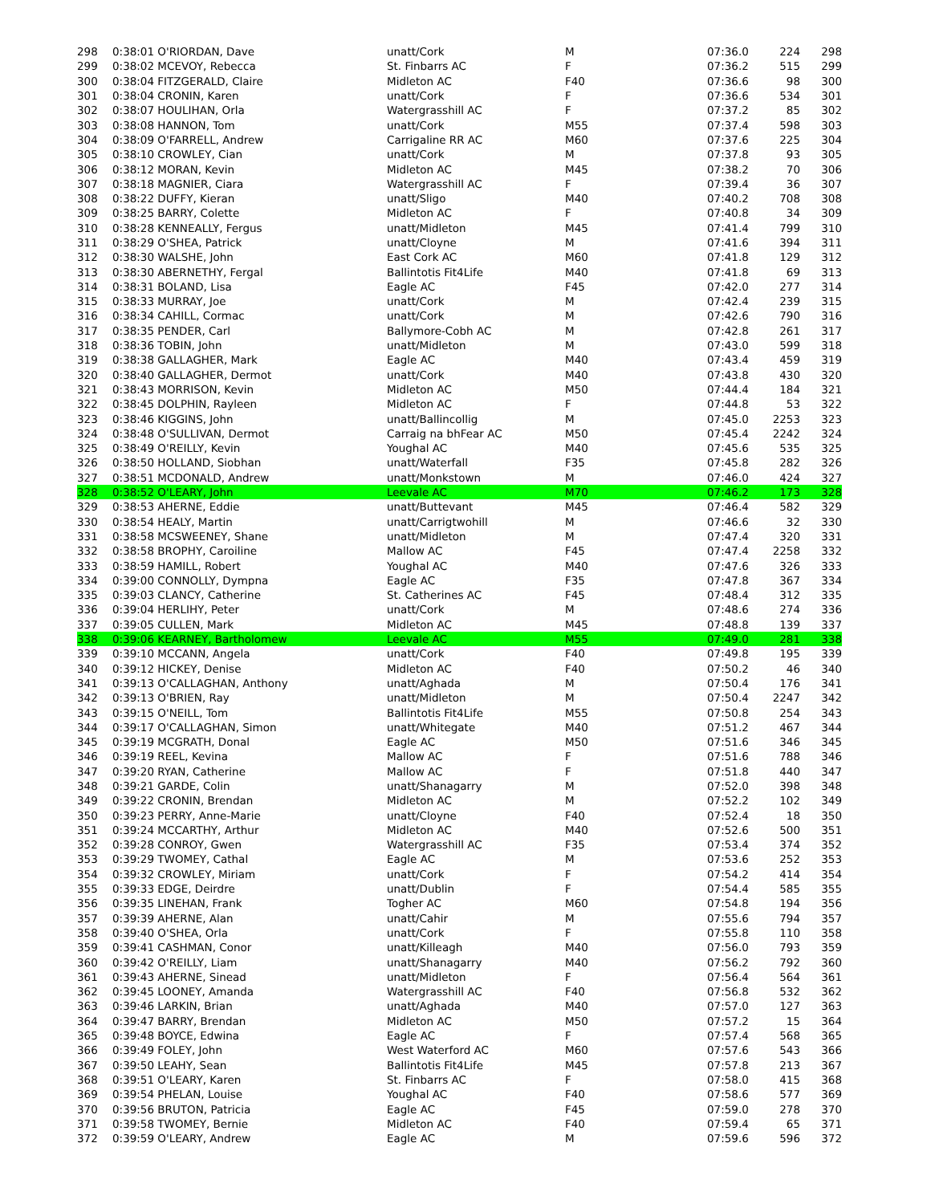| 298 | 0:38:01 O'RIORDAN, Dave | unatt/Cork | M | 07:36.0 | 224 | 298 |
| 299 | 0:38:02 MCEVOY, Rebecca | St. Finbarrs AC | F | 07:36.2 | 515 | 299 |
| 300 | 0:38:04 FITZGERALD, Claire | Midleton AC | F40 | 07:36.6 | 98 | 300 |
| 301 | 0:38:04 CRONIN, Karen | unatt/Cork | F | 07:36.6 | 534 | 301 |
| 302 | 0:38:07 HOULIHAN, Orla | Watergrasshill AC | F | 07:37.2 | 85 | 302 |
| 303 | 0:38:08 HANNON, Tom | unatt/Cork | M55 | 07:37.4 | 598 | 303 |
| 304 | 0:38:09 O'FARRELL, Andrew | Carrigaline RR AC | M60 | 07:37.6 | 225 | 304 |
| 305 | 0:38:10 CROWLEY, Cian | unatt/Cork | M | 07:37.8 | 93 | 305 |
| 306 | 0:38:12 MORAN, Kevin | Midleton AC | M45 | 07:38.2 | 70 | 306 |
| 307 | 0:38:18 MAGNIER, Ciara | Watergrasshill AC | F | 07:39.4 | 36 | 307 |
| 308 | 0:38:22 DUFFY, Kieran | unatt/Sligo | M40 | 07:40.2 | 708 | 308 |
| 309 | 0:38:25 BARRY, Colette | Midleton AC | F | 07:40.8 | 34 | 309 |
| 310 | 0:38:28 KENNEALLY, Fergus | unatt/Midleton | M45 | 07:41.4 | 799 | 310 |
| 311 | 0:38:29 O'SHEA, Patrick | unatt/Cloyne | M | 07:41.6 | 394 | 311 |
| 312 | 0:38:30 WALSHE, John | East Cork AC | M60 | 07:41.8 | 129 | 312 |
| 313 | 0:38:30 ABERNETHY, Fergal | Ballintotis Fit4Life | M40 | 07:41.8 | 69 | 313 |
| 314 | 0:38:31 BOLAND, Lisa | Eagle AC | F45 | 07:42.0 | 277 | 314 |
| 315 | 0:38:33 MURRAY, Joe | unatt/Cork | M | 07:42.4 | 239 | 315 |
| 316 | 0:38:34 CAHILL, Cormac | unatt/Cork | M | 07:42.6 | 790 | 316 |
| 317 | 0:38:35 PENDER, Carl | Ballymore-Cobh AC | M | 07:42.8 | 261 | 317 |
| 318 | 0:38:36 TOBIN, John | unatt/Midleton | M | 07:43.0 | 599 | 318 |
| 319 | 0:38:38 GALLAGHER, Mark | Eagle AC | M40 | 07:43.4 | 459 | 319 |
| 320 | 0:38:40 GALLAGHER, Dermot | unatt/Cork | M40 | 07:43.8 | 430 | 320 |
| 321 | 0:38:43 MORRISON, Kevin | Midleton AC | M50 | 07:44.4 | 184 | 321 |
| 322 | 0:38:45 DOLPHIN, Rayleen | Midleton AC | F | 07:44.8 | 53 | 322 |
| 323 | 0:38:46 KIGGINS, John | unatt/Ballincollig | M | 07:45.0 | 2253 | 323 |
| 324 | 0:38:48 O'SULLIVAN, Dermot | Carraig na bhFear AC | M50 | 07:45.4 | 2242 | 324 |
| 325 | 0:38:49 O'REILLY, Kevin | Youghal AC | M40 | 07:45.6 | 535 | 325 |
| 326 | 0:38:50 HOLLAND, Siobhan | unatt/Waterfall | F35 | 07:45.8 | 282 | 326 |
| 327 | 0:38:51 MCDONALD, Andrew | unatt/Monkstown | M | 07:46.0 | 424 | 327 |
| 328 | 0:38:52 O'LEARY, John | Leevale AC | M70 | 07:46.2 | 173 | 328 |
| 329 | 0:38:53 AHERNE, Eddie | unatt/Buttevant | M45 | 07:46.4 | 582 | 329 |
| 330 | 0:38:54 HEALY, Martin | unatt/Carrigtwohill | M | 07:46.6 | 32 | 330 |
| 331 | 0:38:58 MCSWEENEY, Shane | unatt/Midleton | M | 07:47.4 | 320 | 331 |
| 332 | 0:38:58 BROPHY, Caroiline | Mallow AC | F45 | 07:47.4 | 2258 | 332 |
| 333 | 0:38:59 HAMILL, Robert | Youghal AC | M40 | 07:47.6 | 326 | 333 |
| 334 | 0:39:00 CONNOLLY, Dympna | Eagle AC | F35 | 07:47.8 | 367 | 334 |
| 335 | 0:39:03 CLANCY, Catherine | St. Catherines AC | F45 | 07:48.4 | 312 | 335 |
| 336 | 0:39:04 HERLIHY, Peter | unatt/Cork | M | 07:48.6 | 274 | 336 |
| 337 | 0:39:05 CULLEN, Mark | Midleton AC | M45 | 07:48.8 | 139 | 337 |
| 338 | 0:39:06 KEARNEY, Bartholomew | Leevale AC | M55 | 07:49.0 | 281 | 338 |
| 339 | 0:39:10 MCCANN, Angela | unatt/Cork | F40 | 07:49.8 | 195 | 339 |
| 340 | 0:39:12 HICKEY, Denise | Midleton AC | F40 | 07:50.2 | 46 | 340 |
| 341 | 0:39:13 O'CALLAGHAN, Anthony | unatt/Aghada | M | 07:50.4 | 176 | 341 |
| 342 | 0:39:13 O'BRIEN, Ray | unatt/Midleton | M | 07:50.4 | 2247 | 342 |
| 343 | 0:39:15 O'NEILL, Tom | Ballintotis Fit4Life | M55 | 07:50.8 | 254 | 343 |
| 344 | 0:39:17 O'CALLAGHAN, Simon | unatt/Whitegate | M40 | 07:51.2 | 467 | 344 |
| 345 | 0:39:19 MCGRATH, Donal | Eagle AC | M50 | 07:51.6 | 346 | 345 |
| 346 | 0:39:19 REEL, Kevina | Mallow AC | F | 07:51.6 | 788 | 346 |
| 347 | 0:39:20 RYAN, Catherine | Mallow AC | F | 07:51.8 | 440 | 347 |
| 348 | 0:39:21 GARDE, Colin | unatt/Shanagarry | M | 07:52.0 | 398 | 348 |
| 349 | 0:39:22 CRONIN, Brendan | Midleton AC | M | 07:52.2 | 102 | 349 |
| 350 | 0:39:23 PERRY, Anne-Marie | unatt/Cloyne | F40 | 07:52.4 | 18 | 350 |
| 351 | 0:39:24 MCCARTHY, Arthur | Midleton AC | M40 | 07:52.6 | 500 | 351 |
| 352 | 0:39:28 CONROY, Gwen | Watergrasshill AC | F35 | 07:53.4 | 374 | 352 |
| 353 | 0:39:29 TWOMEY, Cathal | Eagle AC | M | 07:53.6 | 252 | 353 |
| 354 | 0:39:32 CROWLEY, Miriam | unatt/Cork | F | 07:54.2 | 414 | 354 |
| 355 | 0:39:33 EDGE, Deirdre | unatt/Dublin | F | 07:54.4 | 585 | 355 |
| 356 | 0:39:35 LINEHAN, Frank | Togher AC | M60 | 07:54.8 | 194 | 356 |
| 357 | 0:39:39 AHERNE, Alan | unatt/Cahir | M | 07:55.6 | 794 | 357 |
| 358 | 0:39:40 O'SHEA, Orla | unatt/Cork | F | 07:55.8 | 110 | 358 |
| 359 | 0:39:41 CASHMAN, Conor | unatt/Killeagh | M40 | 07:56.0 | 793 | 359 |
| 360 | 0:39:42 O'REILLY, Liam | unatt/Shanagarry | M40 | 07:56.2 | 792 | 360 |
| 361 | 0:39:43 AHERNE, Sinead | unatt/Midleton | F | 07:56.4 | 564 | 361 |
| 362 | 0:39:45 LOONEY, Amanda | Watergrasshill AC | F40 | 07:56.8 | 532 | 362 |
| 363 | 0:39:46 LARKIN, Brian | unatt/Aghada | M40 | 07:57.0 | 127 | 363 |
| 364 | 0:39:47 BARRY, Brendan | Midleton AC | M50 | 07:57.2 | 15 | 364 |
| 365 | 0:39:48 BOYCE, Edwina | Eagle AC | F | 07:57.4 | 568 | 365 |
| 366 | 0:39:49 FOLEY, John | West Waterford AC | M60 | 07:57.6 | 543 | 366 |
| 367 | 0:39:50 LEAHY, Sean | Ballintotis Fit4Life | M45 | 07:57.8 | 213 | 367 |
| 368 | 0:39:51 O'LEARY, Karen | St. Finbarrs AC | F | 07:58.0 | 415 | 368 |
| 369 | 0:39:54 PHELAN, Louise | Youghal AC | F40 | 07:58.6 | 577 | 369 |
| 370 | 0:39:56 BRUTON, Patricia | Eagle AC | F45 | 07:59.0 | 278 | 370 |
| 371 | 0:39:58 TWOMEY, Bernie | Midleton AC | F40 | 07:59.4 | 65 | 371 |
| 372 | 0:39:59 O'LEARY, Andrew | Eagle AC | M | 07:59.6 | 596 | 372 |